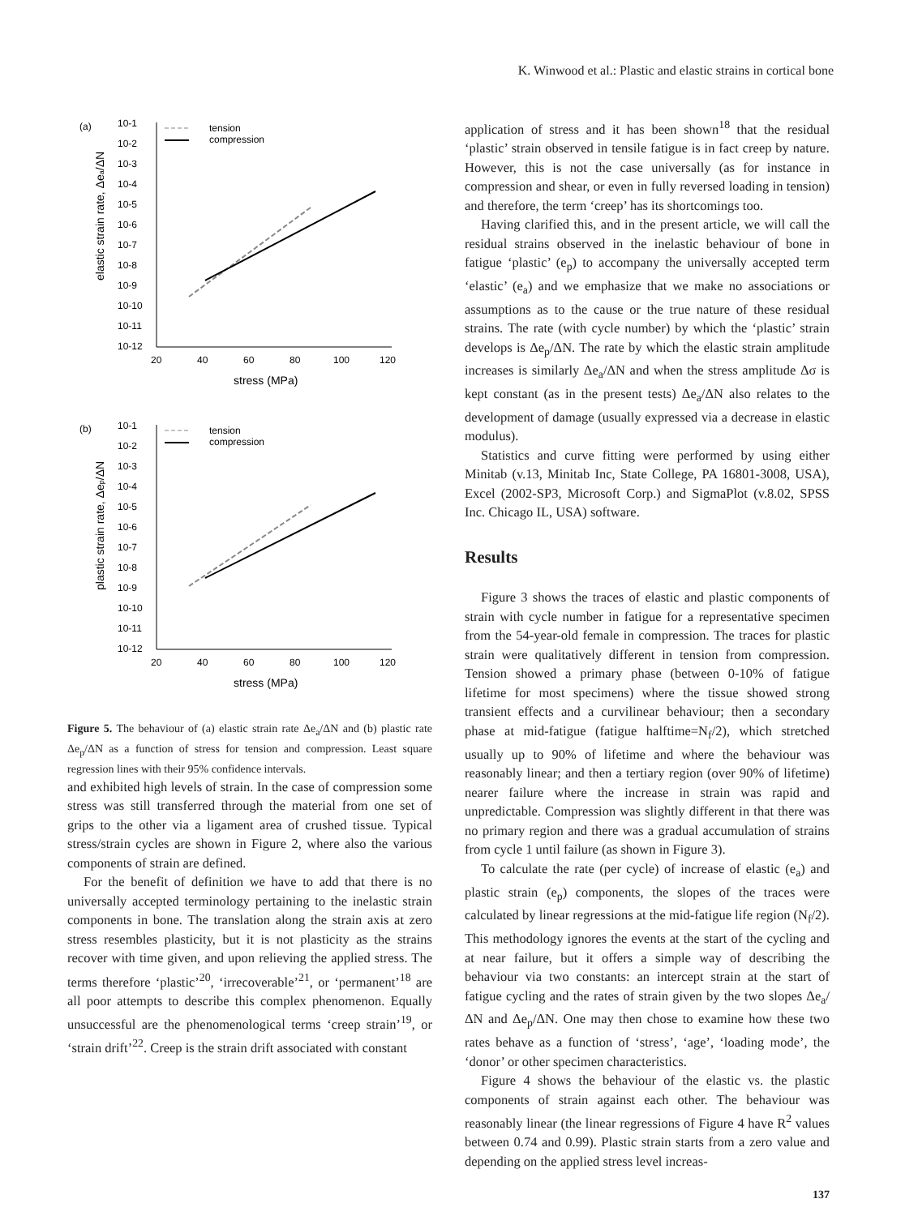K. Winwood et al.: Plastic and elastic strains in cortical bone
(a)
10-1
10-2
10-3
10-4
10-5
10-6
10-7
10-8
10-9
10-10
10-11
10-12
20
40
60
80
100
120
stress (MPa)
elastic strain rate, Δea/ΔN
tension
compression
(b)
10-1
10-2
10-3
10-4
10-5
10-6
10-7
10-8
10-9
10-10
10-11
10-12
20
40
60
80
100
120
stress (MPa)
plastic strain rate, Δep/ΔN
tension
compression
Figure 5. The behaviour of (a) elastic strain rate Δe<sub>a</sub>/ΔN and (b) plastic rate Δe<sub>p</sub>/ΔN as a function of stress for tension and compression. Least square regression lines with their 95% confidence intervals.
and exhibited high levels of strain. In the case of compression some stress was still transferred through the material from one set of grips to the other via a ligament area of crushed tissue. Typical stress/strain cycles are shown in Figure 2, where also the various components of strain are defined.
For the benefit of definition we have to add that there is no universally accepted terminology pertaining to the inelastic strain components in bone. The translation along the strain axis at zero stress resembles plasticity, but it is not plasticity as the strains recover with time given, and upon relieving the applied stress. The terms therefore ‘plastic’<sup>20</sup>, ‘irrecoverable’<sup>21</sup>, or ‘permanent’<sup>18</sup> are all poor attempts to describe this complex phenomenon. Equally unsuccessful are the phenomenological terms ‘creep strain’<sup>19</sup>, or ‘strain drift’<sup>22</sup>. Creep is the strain drift associated with constant
application of stress and it has been shown<sup>18</sup> that the residual ‘plastic’ strain observed in tensile fatigue is in fact creep by nature. However, this is not the case universally (as for instance in compression and shear, or even in fully reversed loading in tension) and therefore, the term ‘creep’ has its shortcomings too.
Having clarified this, and in the present article, we will call the residual strains observed in the inelastic behaviour of bone in fatigue ‘plastic’ (e<sub>p</sub>) to accompany the universally accepted term ‘elastic’ (e<sub>a</sub>) and we emphasize that we make no associations or assumptions as to the cause or the true nature of these residual strains. The rate (with cycle number) by which the ‘plastic’ strain develops is Δe<sub>p</sub>/ΔN. The rate by which the elastic strain amplitude increases is similarly Δe<sub>a</sub>/ΔN and when the stress amplitude Δσ is kept constant (as in the present tests) Δe<sub>a</sub>/ΔN also relates to the development of damage (usually expressed via a decrease in elastic modulus).
Statistics and curve fitting were performed by using either Minitab (v.13, Minitab Inc, State College, PA 16801-3008, USA), Excel (2002-SP3, Microsoft Corp.) and SigmaPlot (v.8.02, SPSS Inc. Chicago IL, USA) software.
Results
Figure 3 shows the traces of elastic and plastic components of strain with cycle number in fatigue for a representative specimen from the 54-year-old female in compression. The traces for plastic strain were qualitatively different in tension from compression. Tension showed a primary phase (between 0-10% of fatigue lifetime for most specimens) where the tissue showed strong transient effects and a curvilinear behaviour; then a secondary phase at mid-fatigue (fatigue halftime=N<sub>f</sub>/2), which stretched usually up to 90% of lifetime and where the behaviour was reasonably linear; and then a tertiary region (over 90% of lifetime) nearer failure where the increase in strain was rapid and unpredictable. Compression was slightly different in that there was no primary region and there was a gradual accumulation of strains from cycle 1 until failure (as shown in Figure 3).
To calculate the rate (per cycle) of increase of elastic (e<sub>a</sub>) and plastic strain (e<sub>p</sub>) components, the slopes of the traces were calculated by linear regressions at the mid-fatigue life region (N<sub>f</sub>/2). This methodology ignores the events at the start of the cycling and at near failure, but it offers a simple way of describing the behaviour via two constants: an intercept strain at the start of fatigue cycling and the rates of strain given by the two slopes Δe<sub>a</sub>/ΔN and Δe<sub>p</sub>/ΔN. One may then chose to examine how these two rates behave as a function of ‘stress’, ‘age’, ‘loading mode’, the ‘donor’ or other specimen characteristics.
Figure 4 shows the behaviour of the elastic vs. the plastic components of strain against each other. The behaviour was reasonably linear (the linear regressions of Figure 4 have R<sup>2</sup> values between 0.74 and 0.99). Plastic strain starts from a zero value and depending on the applied stress level increas-
137